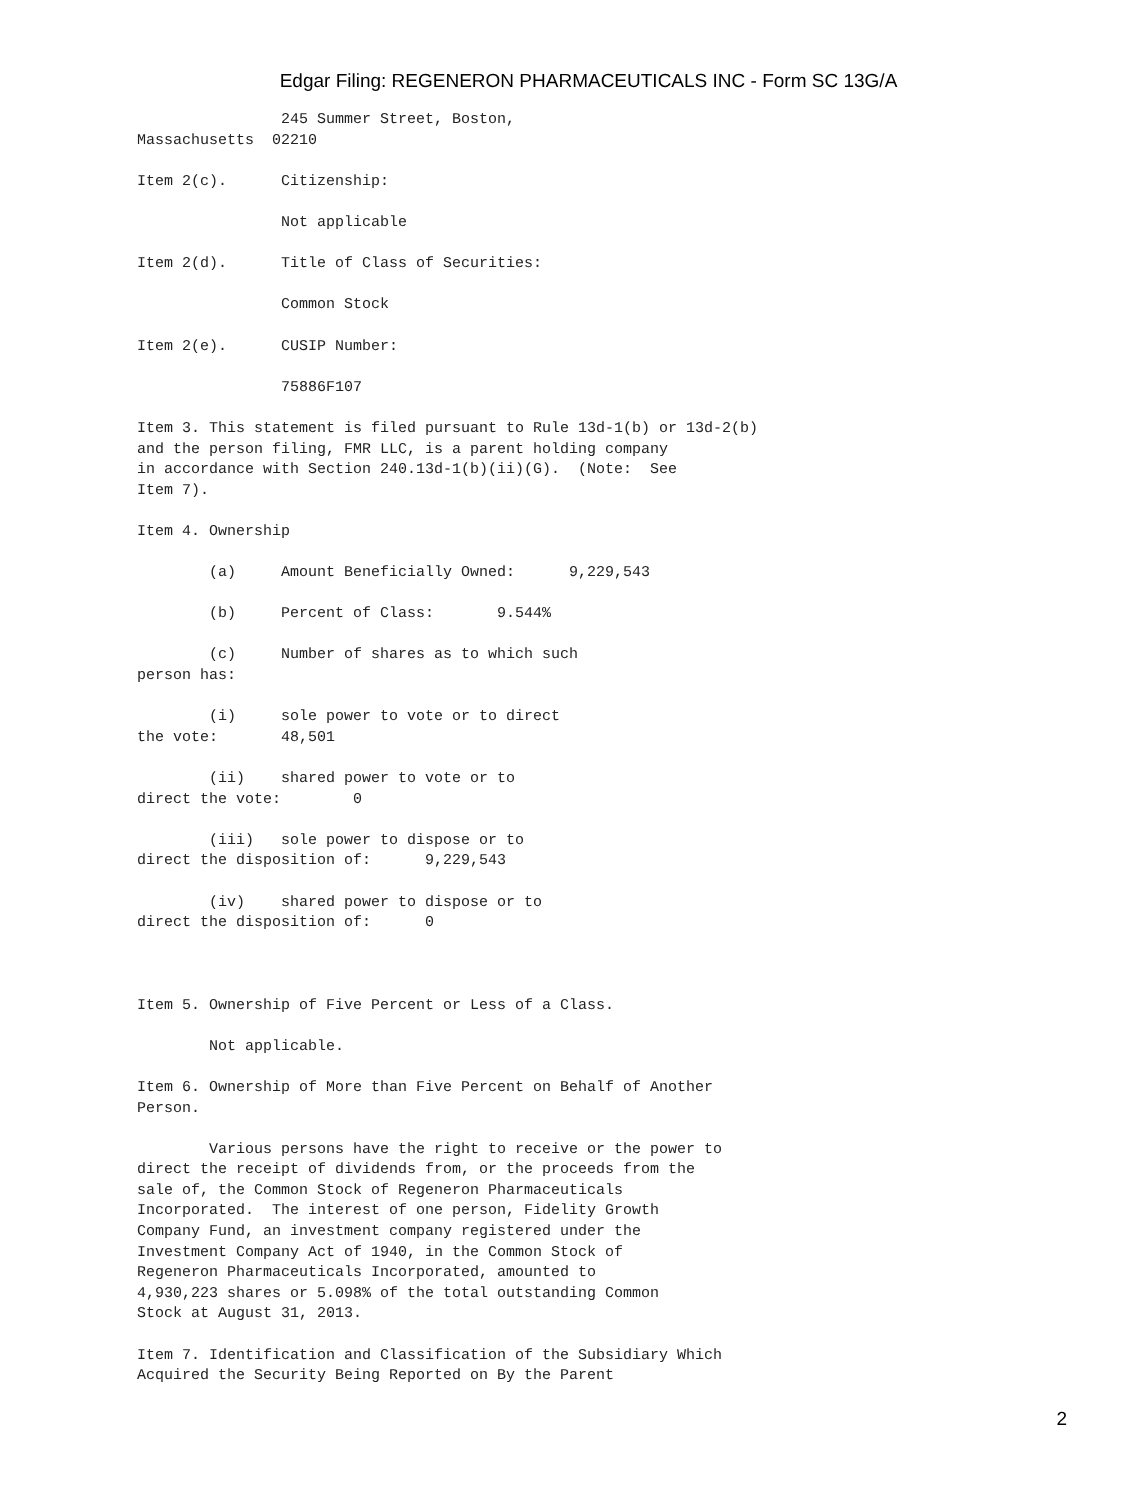Edgar Filing: REGENERON PHARMACEUTICALS INC - Form SC 13G/A
                245 Summer Street, Boston,
Massachusetts  02210

Item 2(c).      Citizenship:

                Not applicable

Item 2(d).      Title of Class of Securities:

                Common Stock

Item 2(e).      CUSIP Number:

                75886F107

Item 3. This statement is filed pursuant to Rule 13d-1(b) or 13d-2(b)
and the person filing, FMR LLC, is a parent holding company
in accordance with Section 240.13d-1(b)(ii)(G).  (Note:  See
Item 7).

Item 4. Ownership

        (a)     Amount Beneficially Owned:      9,229,543

        (b)     Percent of Class:       9.544%

        (c)     Number of shares as to which such
person has:

        (i)     sole power to vote or to direct
the vote:       48,501

        (ii)    shared power to vote or to
direct the vote:        0

        (iii)   sole power to dispose or to
direct the disposition of:      9,229,543

        (iv)    shared power to dispose or to
direct the disposition of:      0



Item 5. Ownership of Five Percent or Less of a Class.

        Not applicable.

Item 6. Ownership of More than Five Percent on Behalf of Another
Person.

        Various persons have the right to receive or the power to
direct the receipt of dividends from, or the proceeds from the
sale of, the Common Stock of Regeneron Pharmaceuticals
Incorporated.  The interest of one person, Fidelity Growth
Company Fund, an investment company registered under the
Investment Company Act of 1940, in the Common Stock of
Regeneron Pharmaceuticals Incorporated, amounted to
4,930,223 shares or 5.098% of the total outstanding Common
Stock at August 31, 2013.

Item 7. Identification and Classification of the Subsidiary Which
Acquired the Security Being Reported on By the Parent
2